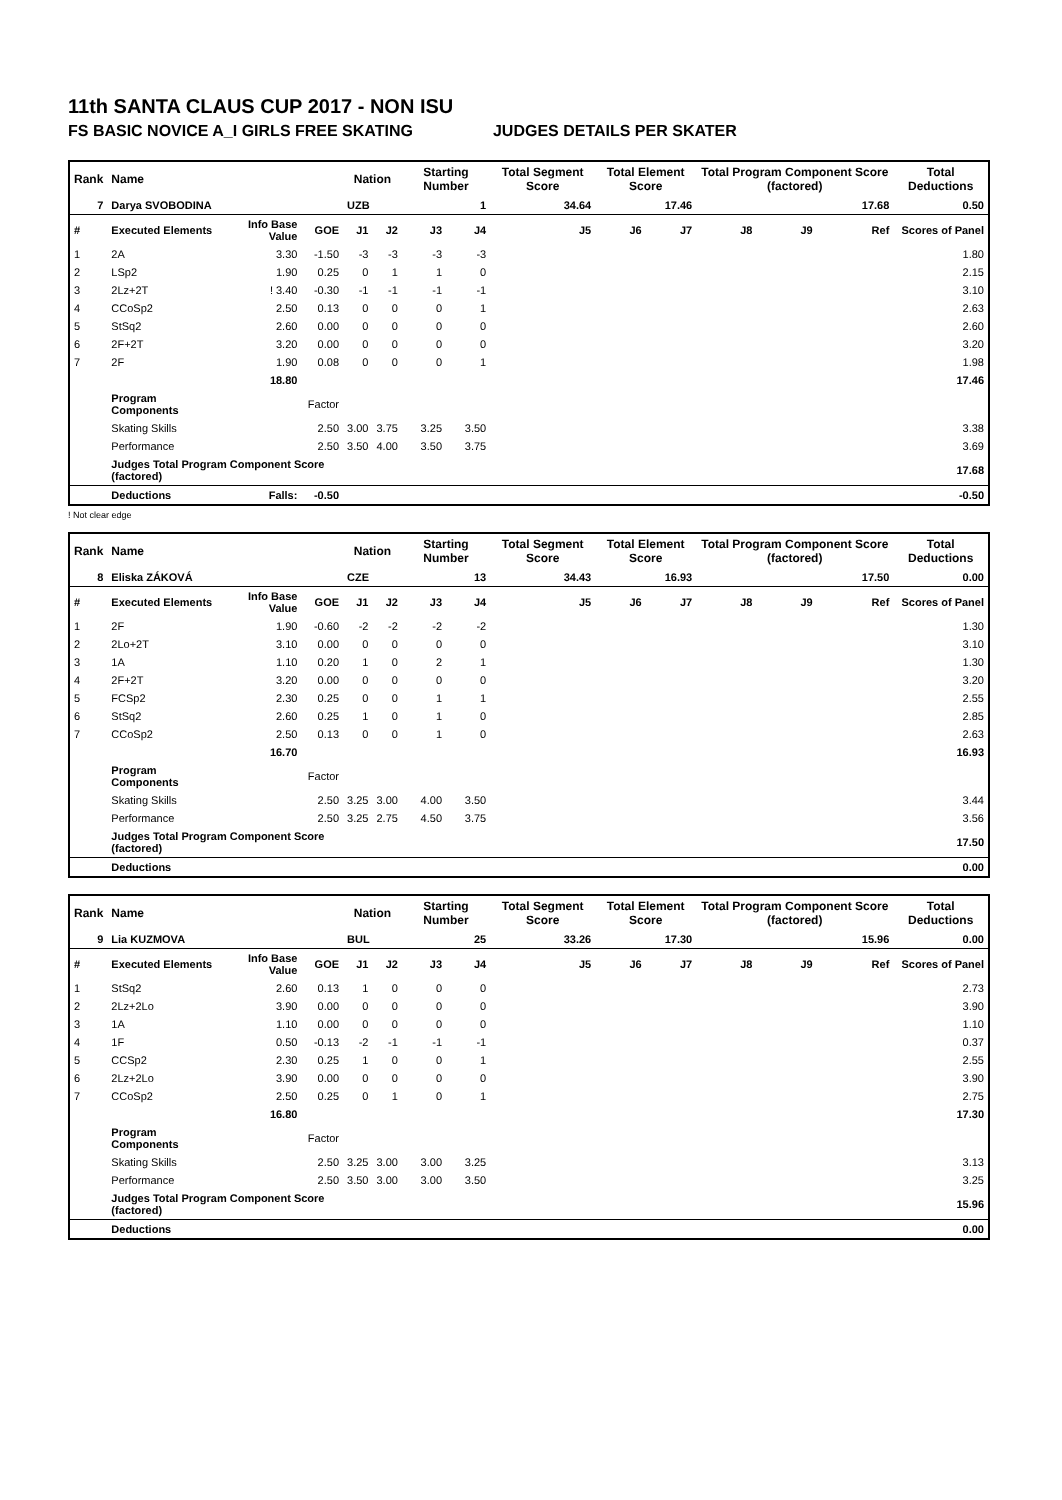11th SANTA CLAUS CUP 2017 - NON ISU
FS BASIC NOVICE A_I GIRLS FREE SKATING JUDGES DETAILS PER SKATER
| Rank | Name | | | Nation | | Starting Number | | Total Segment Score | Total Element Score | | Total Program Component Score (factored) | | | Total Deductions |
| --- | --- | --- | --- | --- | --- | --- | --- | --- | --- | --- | --- | --- | --- | --- |
| 7 | Darya SVOBODINA | | | UZB | | 1 | | 34.64 | 17.46 | | 17.68 | | | 0.50 |
| # | Executed Elements | Info Base Value | GOE | J1 | J2 | J3 | J4 | J5 | J6 | J7 | J8 | J9 | Ref | Scores of Panel |
| 1 | 2A | 3.30 | -1.50 | -3 | -3 | -3 | -3 | | | | | | | 1.80 |
| 2 | LSp2 | 1.90 | 0.25 | 0 | 1 | 1 | 0 | | | | | | | 2.15 |
| 3 | 2Lz+2T | ! 3.40 | -0.30 | -1 | -1 | -1 | -1 | | | | | | | 3.10 |
| 4 | CCoSp2 | 2.50 | 0.13 | 0 | 0 | 0 | 1 | | | | | | | 2.63 |
| 5 | StSq2 | 2.60 | 0.00 | 0 | 0 | 0 | 0 | | | | | | | 2.60 |
| 6 | 2F+2T | 3.20 | 0.00 | 0 | 0 | 0 | 0 | | | | | | | 3.20 |
| 7 | 2F | 1.90 | 0.08 | 0 | 0 | 0 | 1 | | | | | | | 1.98 |
| | | 18.80 | | | | | | | | | | | | 17.46 |
| | Program Components | | Factor | | | | | | | | | | | |
| | Skating Skills | | 2.50 | 3.00 | 3.75 | 3.25 | 3.50 | | | | | | | 3.38 |
| | Performance | | 2.50 | 3.50 | 4.00 | 3.50 | 3.75 | | | | | | | 3.69 |
| | Judges Total Program Component Score (factored) | | | | | | | | | | | | | 17.68 |
| | Deductions | Falls: | -0.50 | | | | | | | | | | | -0.50 |
! Not clear edge
| Rank | Name | | | Nation | | Starting Number | | Total Segment Score | Total Element Score | | Total Program Component Score (factored) | | | Total Deductions |
| --- | --- | --- | --- | --- | --- | --- | --- | --- | --- | --- | --- | --- | --- | --- |
| 8 | Eliska ZÁKOVÁ | | | CZE | | 13 | | 34.43 | 16.93 | | 17.50 | | | 0.00 |
| # | Executed Elements | Info Base Value | GOE | J1 | J2 | J3 | J4 | J5 | J6 | J7 | J8 | J9 | Ref | Scores of Panel |
| 1 | 2F | 1.90 | -0.60 | -2 | -2 | -2 | -2 | | | | | | | 1.30 |
| 2 | 2Lo+2T | 3.10 | 0.00 | 0 | 0 | 0 | 0 | | | | | | | 3.10 |
| 3 | 1A | 1.10 | 0.20 | 1 | 0 | 2 | 1 | | | | | | | 1.30 |
| 4 | 2F+2T | 3.20 | 0.00 | 0 | 0 | 0 | 0 | | | | | | | 3.20 |
| 5 | FCSp2 | 2.30 | 0.25 | 0 | 0 | 1 | 1 | | | | | | | 2.55 |
| 6 | StSq2 | 2.60 | 0.25 | 1 | 0 | 1 | 0 | | | | | | | 2.85 |
| 7 | CCoSp2 | 2.50 | 0.13 | 0 | 0 | 1 | 0 | | | | | | | 2.63 |
| | | 16.70 | | | | | | | | | | | | 16.93 |
| | Program Components | | Factor | | | | | | | | | | | |
| | Skating Skills | | 2.50 | 3.25 | 3.00 | 4.00 | 3.50 | | | | | | | 3.44 |
| | Performance | | 2.50 | 3.25 | 2.75 | 4.50 | 3.75 | | | | | | | 3.56 |
| | Judges Total Program Component Score (factored) | | | | | | | | | | | | | 17.50 |
| | Deductions | | | | | | | | | | | | | 0.00 |
| Rank | Name | | | Nation | | Starting Number | | Total Segment Score | Total Element Score | | Total Program Component Score (factored) | | | Total Deductions |
| --- | --- | --- | --- | --- | --- | --- | --- | --- | --- | --- | --- | --- | --- | --- |
| 9 | Lia KUZMOVA | | | BUL | | 25 | | 33.26 | 17.30 | | 15.96 | | | 0.00 |
| # | Executed Elements | Info Base Value | GOE | J1 | J2 | J3 | J4 | J5 | J6 | J7 | J8 | J9 | Ref | Scores of Panel |
| 1 | StSq2 | 2.60 | 0.13 | 1 | 0 | 0 | 0 | | | | | | | 2.73 |
| 2 | 2Lz+2Lo | 3.90 | 0.00 | 0 | 0 | 0 | 0 | | | | | | | 3.90 |
| 3 | 1A | 1.10 | 0.00 | 0 | 0 | 0 | 0 | | | | | | | 1.10 |
| 4 | 1F | 0.50 | -0.13 | -2 | -1 | -1 | -1 | | | | | | | 0.37 |
| 5 | CCSp2 | 2.30 | 0.25 | 1 | 0 | 0 | 1 | | | | | | | 2.55 |
| 6 | 2Lz+2Lo | 3.90 | 0.00 | 0 | 0 | 0 | 0 | | | | | | | 3.90 |
| 7 | CCoSp2 | 2.50 | 0.25 | 0 | 1 | 0 | 1 | | | | | | | 2.75 |
| | | 16.80 | | | | | | | | | | | | 17.30 |
| | Program Components | | Factor | | | | | | | | | | | |
| | Skating Skills | | 2.50 | 3.25 | 3.00 | 3.00 | 3.25 | | | | | | | 3.13 |
| | Performance | | 2.50 | 3.50 | 3.00 | 3.00 | 3.50 | | | | | | | 3.25 |
| | Judges Total Program Component Score (factored) | | | | | | | | | | | | | 15.96 |
| | Deductions | | | | | | | | | | | | | 0.00 |